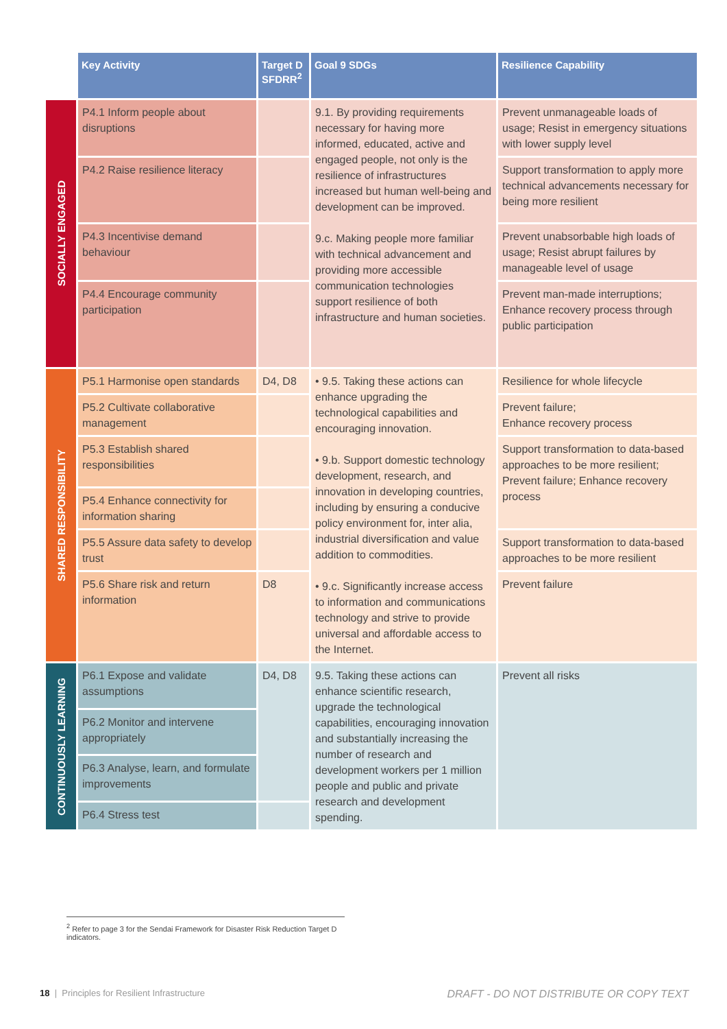| | Key Activity | Target D SFDRR<sup>2</sup> | Goal 9 SDGs | Resilience Capability |
| --- | --- | --- | --- | --- |
| SOCIALLY ENGAGED | P4.1 Inform people about disruptions | | 9.1. By providing requirements necessary for having more informed, educated, active and engaged people, not only is the resilience of infrastructures increased but human well-being and development can be improved. 9.c. Making people more familiar with technical advancement and providing more accessible communication technologies support resilience of both infrastructure and human societies. | Prevent unmanageable loads of usage; Resist in emergency situations with lower supply level |
| | P4.2 Raise resilience literacy | | | Support transformation to apply more technical advancements necessary for being more resilient |
| | P4.3 Incentivise demand behaviour | | | Prevent unabsorbable high loads of usage; Resist abrupt failures by manageable level of usage |
| | P4.4 Encourage community participation | | | Prevent man-made interruptions; Enhance recovery process through public participation |
| SHARED RESPONSIBILITY | P5.1 Harmonise open standards | D4, D8 | • 9.5. Taking these actions can enhance upgrading the technological capabilities and encouraging innovation. • 9.b. Support domestic technology development, research, and innovation in developing countries, including by ensuring a conducive policy environment for, inter alia, industrial diversification and value addition to commodities. • 9.c. Significantly increase access to information and communications technology and strive to provide universal and affordable access to the Internet. | Resilience for whole lifecycle |
| | P5.2 Cultivate collaborative management | | | Prevent failure; Enhance recovery process |
| | P5.3 Establish shared responsibilities | | | Support transformation to data-based approaches to be more resilient; Prevent failure; Enhance recovery process |
| | P5.4 Enhance connectivity for information sharing | | | |
| | P5.5 Assure data safety to develop trust | | | Support transformation to data-based approaches to be more resilient |
| | P5.6 Share risk and return information | D8 | | Prevent failure |
| CONTINUOUSLY LEARNING | P6.1 Expose and validate assumptions | D4, D8 | 9.5. Taking these actions can enhance scientific research, upgrade the technological capabilities, encouraging innovation and substantially increasing the number of research and development workers per 1 million people and public and private research and development spending. | Prevent all risks |
| | P6.2 Monitor and intervene appropriately | | | |
| | P6.3 Analyse, learn, and formulate improvements | | | |
| | P6.4 Stress test | | | |
<sup>2</sup> Refer to page 3 for the Sendai Framework for Disaster Risk Reduction Target D indicators.
18 | Principles for Resilient Infrastructure
DRAFT - DO NOT DISTRIBUTE OR COPY TEXT